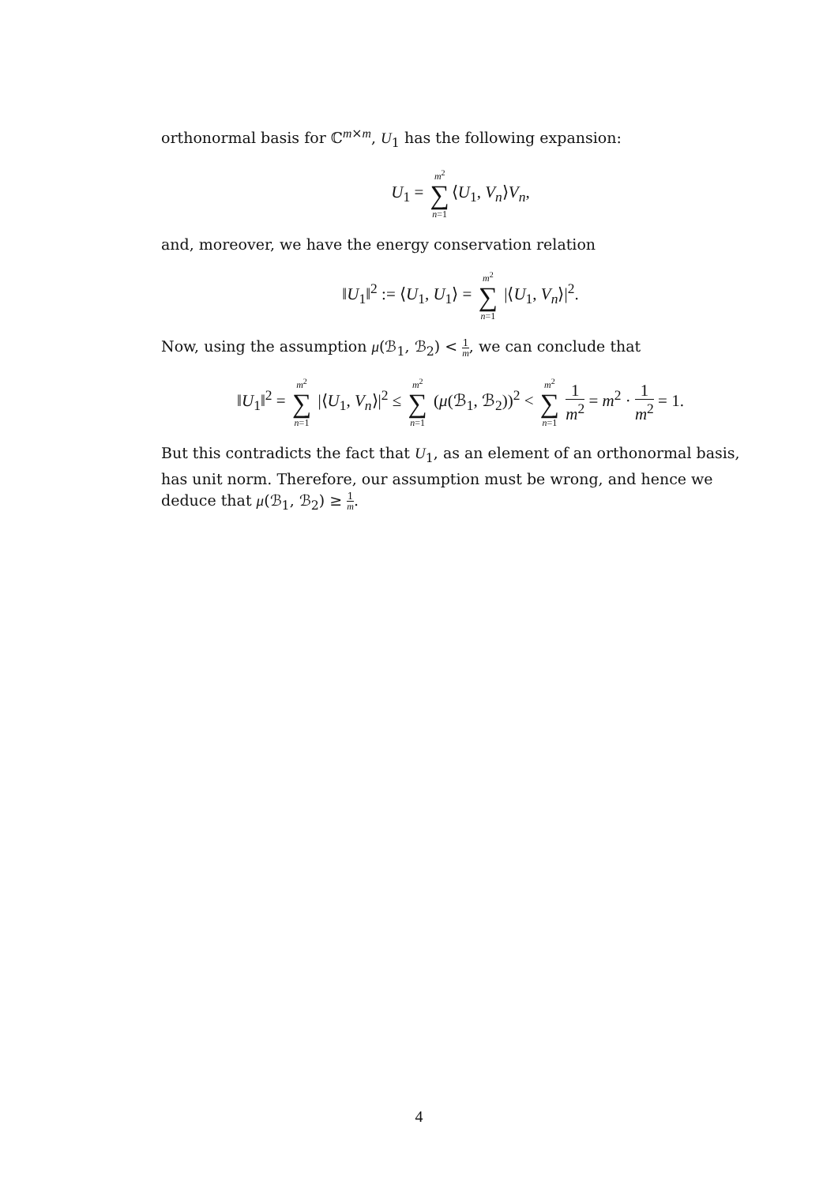orthonormal basis for ℂ<sup>m×m</sup>, U<sub>1</sub> has the following expansion:
U<sub>1</sub> = m<sup>2</sup> ∑ n=1 ⟨U<sub>1</sub>, V<sub>n</sub>⟩V<sub>n</sub>,
and, moreover, we have the energy conservation relation
‖U<sub>1</sub>‖<sup>2</sup> := ⟨U<sub>1</sub>, U<sub>1</sub>⟩ = m<sup>2</sup> ∑ n=1 |⟨U<sub>1</sub>, V<sub>n</sub>⟩|<sup>2</sup>.
Now, using the assumption μ(ℬ<sub>1</sub>, ℬ<sub>2</sub>) < 1 m, we can conclude that
‖U<sub>1</sub>‖<sup>2</sup> = m<sup>2</sup> ∑ n=1 |⟨U<sub>1</sub>, V<sub>n</sub>⟩|<sup>2</sup> ≤ m<sup>2</sup> ∑ n=1 (μ(ℬ<sub>1</sub>, ℬ<sub>2</sub>))<sup>2</sup> < m<sup>2</sup> ∑ n=1 1 m<sup>2</sup> = m<sup>2</sup> · 1 m<sup>2</sup> = 1.
But this contradicts the fact that U<sub>1</sub>, as an element of an orthonormal basis, has unit norm. Therefore, our assumption must be wrong, and hence we deduce that μ(ℬ<sub>1</sub>, ℬ<sub>2</sub>) ≥ 1 m.
4